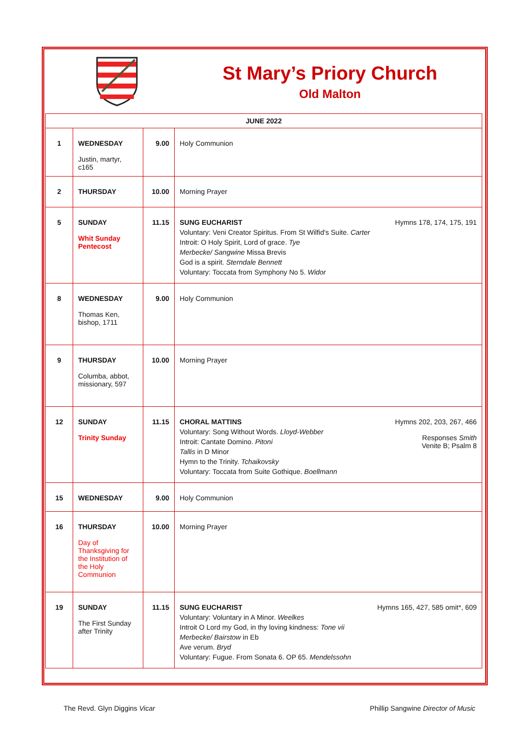St Mary’s Priory Church
Old Malton
| JUNE 2022 | | | |
| 1 | WEDNESDAY Justin, martyr, c165 | 9.00 | Holy Communion |
| 2 | THURSDAY | 10.00 | Morning Prayer |
| 5 | SUNDAY Whit Sunday Pentecost | 11.15 | Hymns 178, 174, 175, 191 SUNG EUCHARIST Voluntary: Veni Creator Spiritus. From St Wilfid's Suite. Carter Introit: O Holy Spirit, Lord of grace. Tye Merbecke/ Sangwine Missa Brevis God is a spirit. Sterndale Bennett Voluntary: Toccata from Symphony No 5. Widor |
| 8 | WEDNESDAY Thomas Ken, bishop, 1711 | 9.00 | Holy Communion |
| 9 | THURSDAY Columba, abbot, missionary, 597 | 10.00 | Morning Prayer |
| 12 | SUNDAY Trinity Sunday | 11.15 | Hymns 202, 203, 267, 466 Responses Smith Venite B; Psalm 8 CHORAL MATTINS Voluntary: Song Without Words. Lloyd-Webber Introit: Cantate Domino. Pitoni Tallis in D Minor Hymn to the Trinity. Tchaikovsky Voluntary: Toccata from Suite Gothique. Boellmann |
| 15 | WEDNESDAY | 9.00 | Holy Communion |
| 16 | THURSDAY Day of Thanksgiving for the Institution of the Holy Communion | 10.00 | Morning Prayer |
| 19 | SUNDAY The First Sunday after Trinity | 11.15 | Hymns 165, 427, 585 omit*, 609 SUNG EUCHARIST Voluntary: Voluntary in A Minor. Weelkes Introit O Lord my God, in thy loving kindness: Tone vii Merbecke/ Bairstow in Eb Ave verum. Bryd Voluntary: Fugue. From Sonata 6. OP 65. Mendelssohn |
The Revd. Glyn Diggins Vicar Phillip Sangwine Director of Music